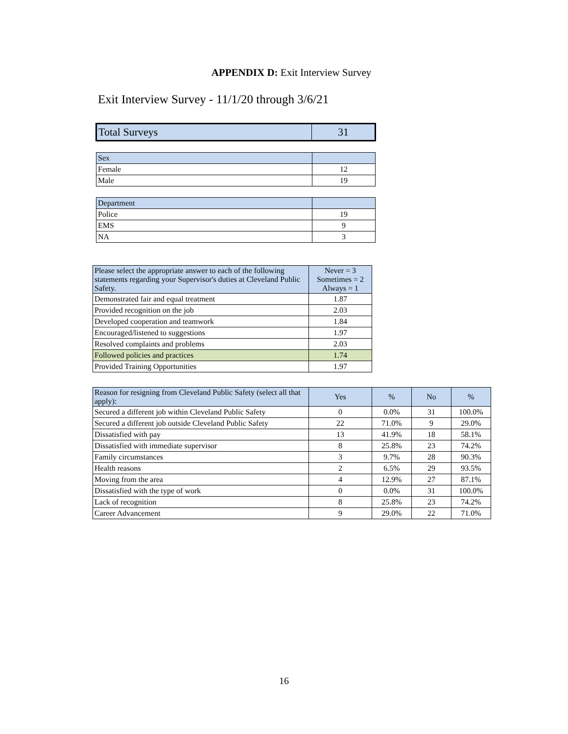APPENDIX D: Exit Interview Survey
Exit Interview Survey - 11/1/20 through 3/6/21
| Total Surveys | 31 |
| Sex | |
| --- | --- |
| Female | 12 |
| Male | 19 |
| Department | |
| --- | --- |
| Police | 19 |
| EMS | 9 |
| NA | 3 |
| Please select the appropriate answer to each of the following statements regarding your Supervisor's duties at Cleveland Public Safety. | Never = 3 Sometimes = 2 Always = 1 |
| --- | --- |
| Demonstrated fair and equal treatment | 1.87 |
| Provided recognition on the job | 2.03 |
| Developed cooperation and teamwork | 1.84 |
| Encouraged/listened to suggestions | 1.97 |
| Resolved complaints and problems | 2.03 |
| Followed policies and practices | 1.74 |
| Provided Training Opportunities | 1.97 |
| Reason for resigning from Cleveland Public Safety (select all that apply): | Yes | % | No | % |
| --- | --- | --- | --- | --- |
| Secured a different job within Cleveland Public Safety | 0 | 0.0% | 31 | 100.0% |
| Secured a different job outside Cleveland Public Safety | 22 | 71.0% | 9 | 29.0% |
| Dissatisfied with pay | 13 | 41.9% | 18 | 58.1% |
| Dissatisfied with immediate supervisor | 8 | 25.8% | 23 | 74.2% |
| Family circumstances | 3 | 9.7% | 28 | 90.3% |
| Health reasons | 2 | 6.5% | 29 | 93.5% |
| Moving from the area | 4 | 12.9% | 27 | 87.1% |
| Dissatisfied with the type of work | 0 | 0.0% | 31 | 100.0% |
| Lack of recognition | 8 | 25.8% | 23 | 74.2% |
| Career Advancement | 9 | 29.0% | 22 | 71.0% |
16